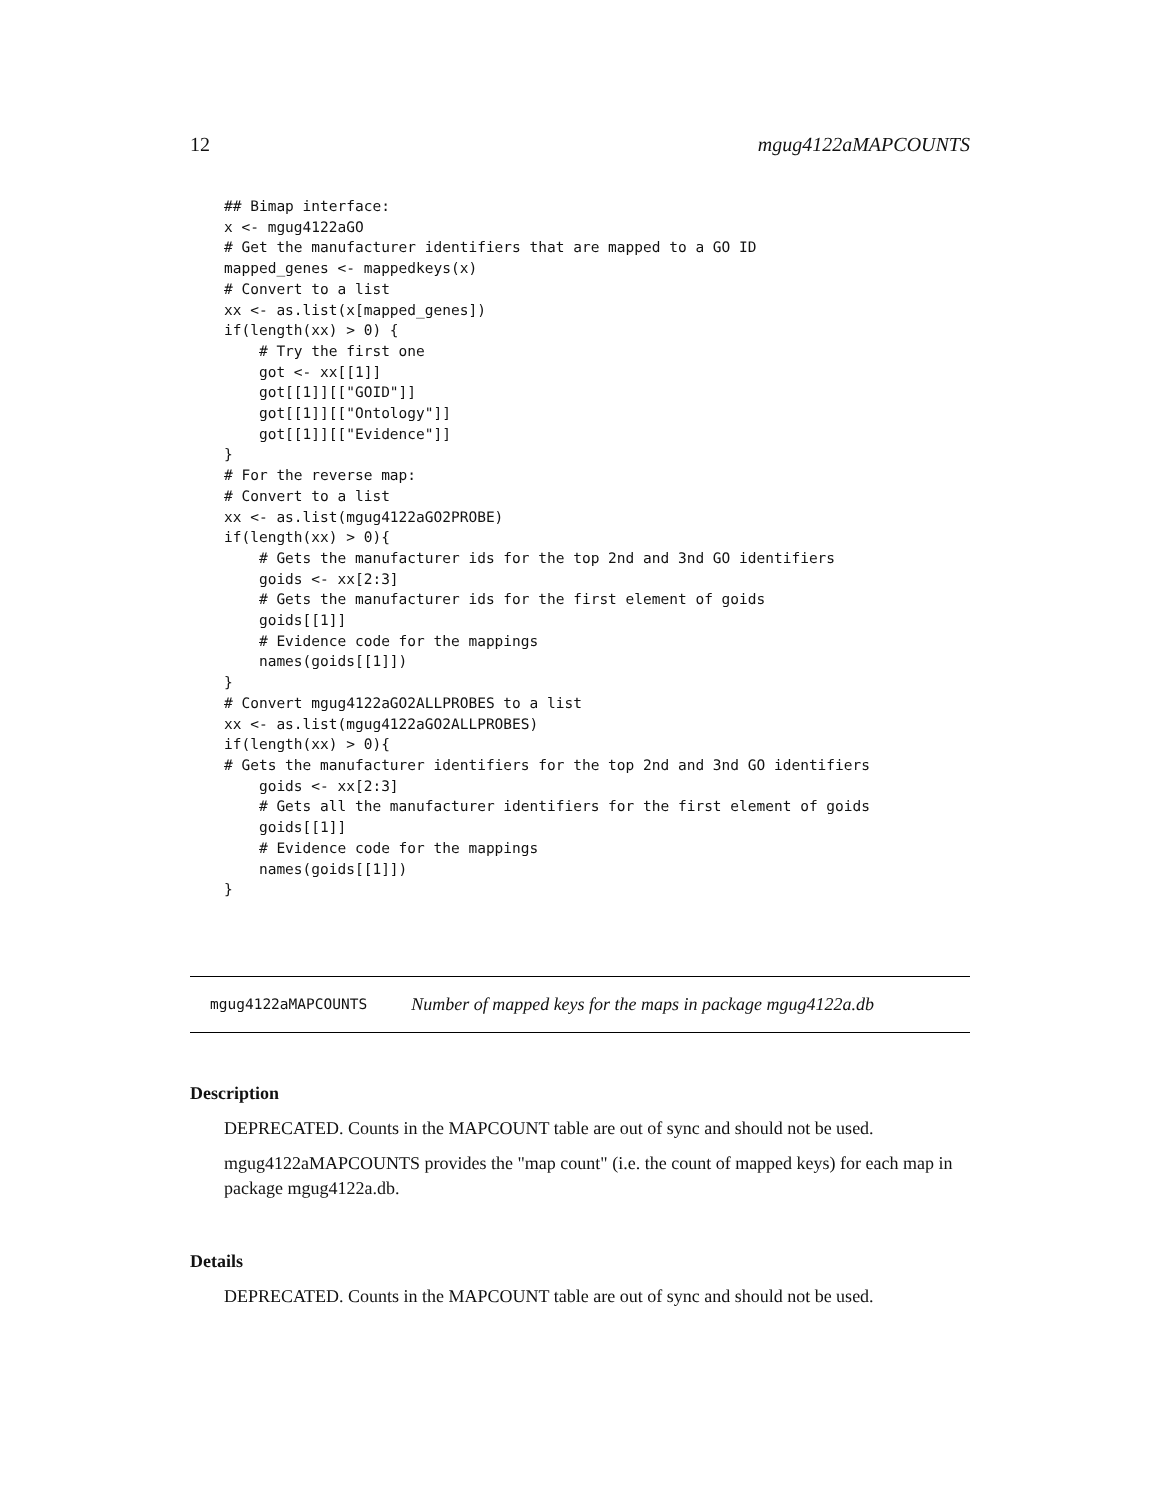12 mgug4122aMAPCOUNTS
## Bimap interface:
x <- mgug4122aGO
# Get the manufacturer identifiers that are mapped to a GO ID
mapped_genes <- mappedkeys(x)
# Convert to a list
xx <- as.list(x[mapped_genes])
if(length(xx) > 0) {
    # Try the first one
    got <- xx[[1]]
    got[[1]][["GOID"]]
    got[[1]][["Ontology"]]
    got[[1]][["Evidence"]]
}
# For the reverse map:
# Convert to a list
xx <- as.list(mgug4122aGO2PROBE)
if(length(xx) > 0){
    # Gets the manufacturer ids for the top 2nd and 3nd GO identifiers
    goids <- xx[2:3]
    # Gets the manufacturer ids for the first element of goids
    goids[[1]]
    # Evidence code for the mappings
    names(goids[[1]])
}
# Convert mgug4122aGO2ALLPROBES to a list
xx <- as.list(mgug4122aGO2ALLPROBES)
if(length(xx) > 0){
# Gets the manufacturer identifiers for the top 2nd and 3nd GO identifiers
    goids <- xx[2:3]
    # Gets all the manufacturer identifiers for the first element of goids
    goids[[1]]
    # Evidence code for the mappings
    names(goids[[1]])
}
mgug4122aMAPCOUNTS Number of mapped keys for the maps in package mgug4122a.db
Description
DEPRECATED. Counts in the MAPCOUNT table are out of sync and should not be used.
mgug4122aMAPCOUNTS provides the "map count" (i.e. the count of mapped keys) for each map in package mgug4122a.db.
Details
DEPRECATED. Counts in the MAPCOUNT table are out of sync and should not be used.